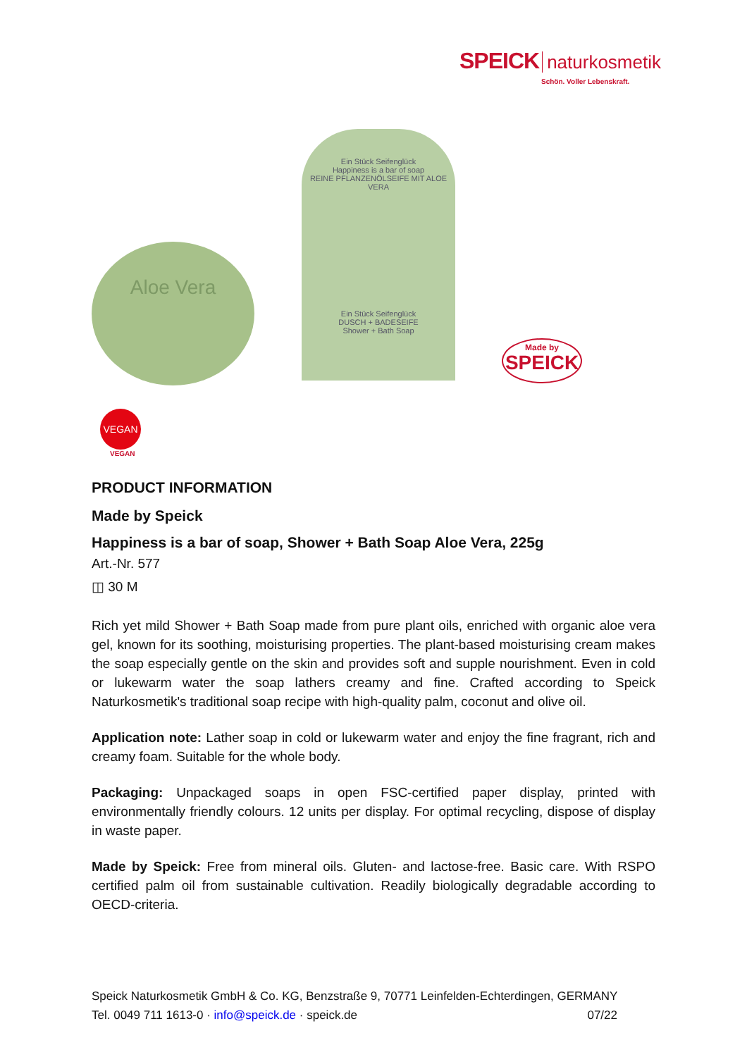SPEICK naturkosmetik
Schön. Voller Lebenskraft.
Aloe Vera
Ein Stück Seifenglück
Happiness is a bar of soap
REINE PFLANZENÖLSEIFE MIT ALOE VERA
Ein Stück Seifenglück
DUSCH + BADESEIFE
Shower + Bath Soap
Made by
SPEICK
VEGAN
VEGAN
PRODUCT INFORMATION
Made by Speick
Happiness is a bar of soap, Shower + Bath Soap Aloe Vera, 225g
Art.-Nr. 577
◫ 30 M
Rich yet mild Shower + Bath Soap made from pure plant oils, enriched with organic aloe vera gel, known for its soothing, moisturising properties. The plant-based moisturising cream makes the soap especially gentle on the skin and provides soft and supple nourishment. Even in cold or lukewarm water the soap lathers creamy and fine. Crafted according to Speick Naturkosmetik's traditional soap recipe with high-quality palm, coconut and olive oil.
Application note: Lather soap in cold or lukewarm water and enjoy the fine fragrant, rich and creamy foam. Suitable for the whole body.
Packaging: Unpackaged soaps in open FSC-certified paper display, printed with environmentally friendly colours. 12 units per display. For optimal recycling, dispose of display in waste paper.
Made by Speick: Free from mineral oils. Gluten- and lactose-free. Basic care. With RSPO certified palm oil from sustainable cultivation. Readily biologically degradable according to OECD-criteria.
Speick Naturkosmetik GmbH & Co. KG, Benzstraße 9, 70771 Leinfelden-Echterdingen, GERMANY
Tel. 0049 711 1613-0 · info@speick.de · speick.de 07/22